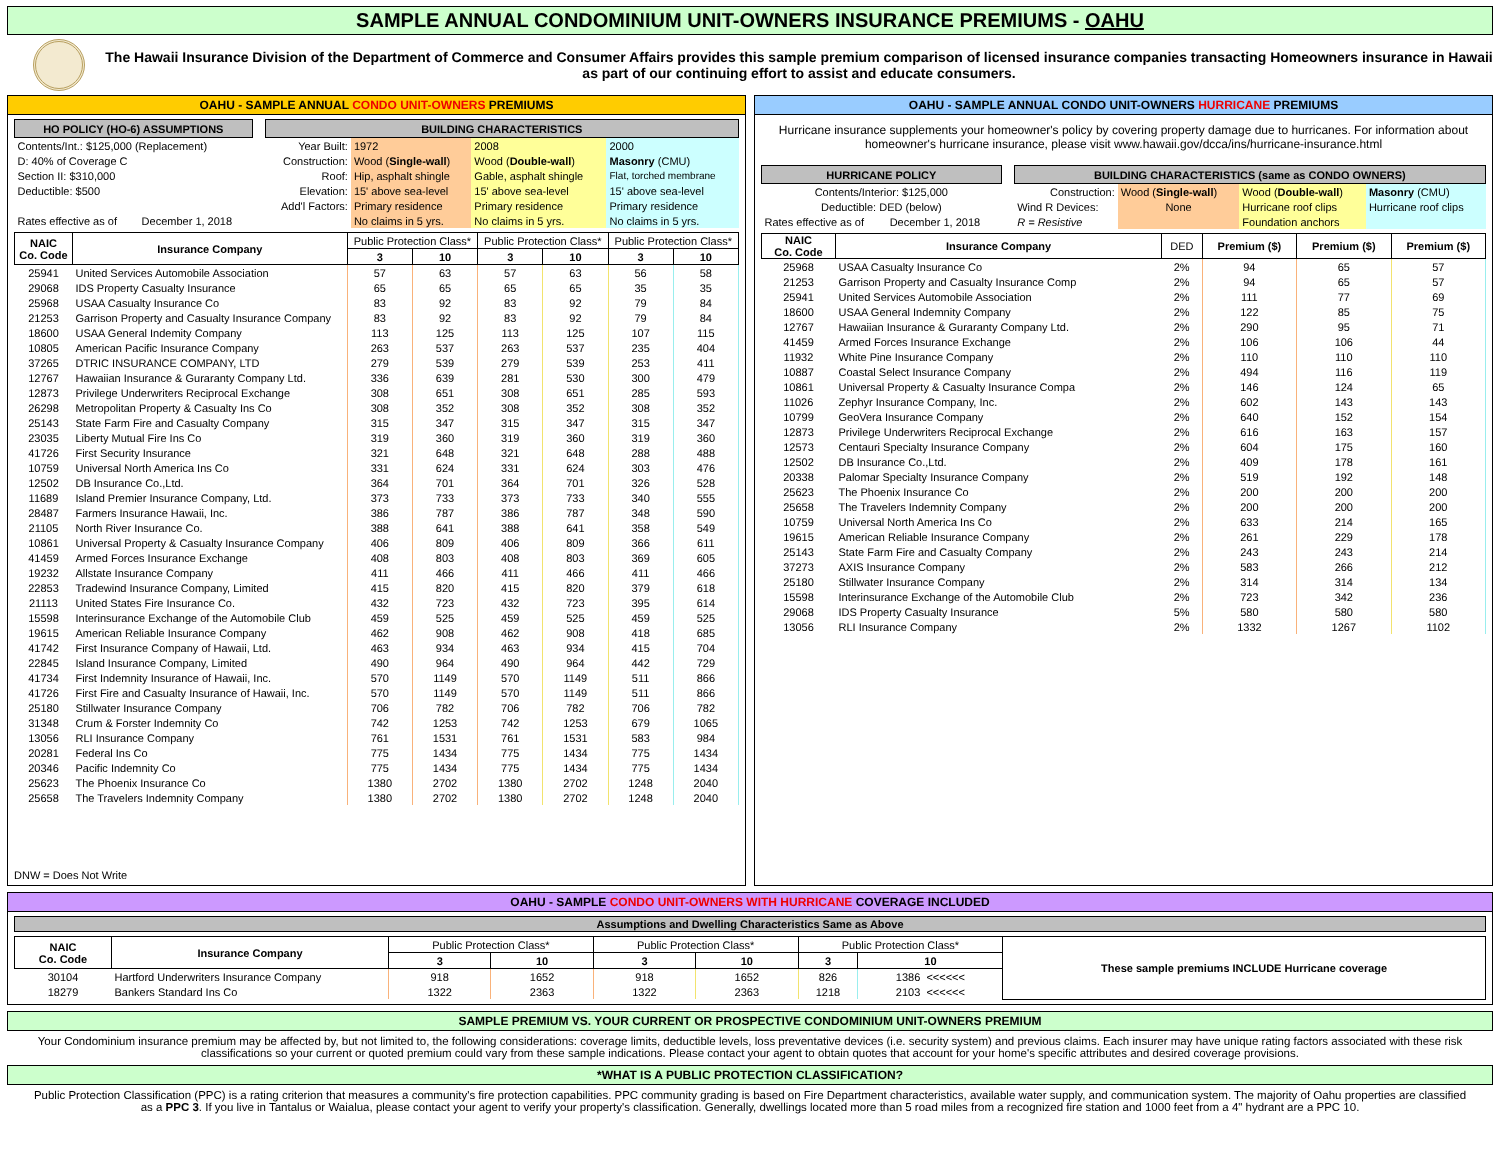SAMPLE ANNUAL CONDOMINIUM UNIT-OWNERS INSURANCE PREMIUMS - OAHU
The Hawaii Insurance Division of the Department of Commerce and Consumer Affairs provides this sample premium comparison of licensed insurance companies transacting Homeowners insurance in Hawaii as part of our continuing effort to assist and educate consumers.
OAHU - SAMPLE ANNUAL CONDO UNIT-OWNERS PREMIUMS
| HO POLICY (HO-6) ASSUMPTIONS | | | BUILDING CHARACTERISTICS | | | |
| Contents/Int.: $125,000 (Replacement) | | | Year Built: | 1972 | 2008 | 2000 |
| D: 40% of Coverage C | | | Construction: | Wood ( Single-wall ) | Wood ( Double-wall ) | Masonry (CMU) |
| Section II: $310,000 | | | Roof: | Hip, asphalt shingle | Gable, asphalt shingle | Flat, torched membrane |
| Deductible: $500 | | | Elevation: | 15' above sea-level | 15' above sea-level | 15' above sea-level |
| | | | Add'l Factors: | Primary residence | Primary residence | Primary residence |
| Rates effective as of | December 1, 2018 | | | No claims in 5 yrs. | No claims in 5 yrs. | No claims in 5 yrs. |
| NAIC Co. Code | Insurance Company | Public Protection Class* | | Public Protection Class* | | Public Protection Class* | |
| --- | --- | --- | --- | --- | --- | --- | --- |
| | | 3 | 10 | 3 | 10 | 3 | 10 |
| 25941 | United Services Automobile Association | 57 | 63 | 57 | 63 | 56 | 58 |
| 29068 | IDS Property Casualty Insurance | 65 | 65 | 65 | 65 | 35 | 35 |
| 25968 | USAA Casualty Insurance Co | 83 | 92 | 83 | 92 | 79 | 84 |
| 21253 | Garrison Property and Casualty Insurance Company | 83 | 92 | 83 | 92 | 79 | 84 |
| 18600 | USAA General Indemity Company | 113 | 125 | 113 | 125 | 107 | 115 |
| 10805 | American Pacific Insurance Company | 263 | 537 | 263 | 537 | 235 | 404 |
| 37265 | DTRIC INSURANCE COMPANY, LTD | 279 | 539 | 279 | 539 | 253 | 411 |
| 12767 | Hawaiian Insurance & Guraranty Company Ltd. | 336 | 639 | 281 | 530 | 300 | 479 |
| 12873 | Privilege Underwriters Reciprocal Exchange | 308 | 651 | 308 | 651 | 285 | 593 |
| 26298 | Metropolitan Property & Casualty Ins Co | 308 | 352 | 308 | 352 | 308 | 352 |
| 25143 | State Farm Fire and Casualty Company | 315 | 347 | 315 | 347 | 315 | 347 |
| 23035 | Liberty Mutual Fire Ins Co | 319 | 360 | 319 | 360 | 319 | 360 |
| 41726 | First Security Insurance | 321 | 648 | 321 | 648 | 288 | 488 |
| 10759 | Universal North America Ins Co | 331 | 624 | 331 | 624 | 303 | 476 |
| 12502 | DB Insurance Co.,Ltd. | 364 | 701 | 364 | 701 | 326 | 528 |
| 11689 | Island Premier Insurance Company, Ltd. | 373 | 733 | 373 | 733 | 340 | 555 |
| 28487 | Farmers Insurance Hawaii, Inc. | 386 | 787 | 386 | 787 | 348 | 590 |
| 21105 | North River Insurance Co. | 388 | 641 | 388 | 641 | 358 | 549 |
| 10861 | Universal Property & Casualty Insurance Company | 406 | 809 | 406 | 809 | 366 | 611 |
| 41459 | Armed Forces Insurance Exchange | 408 | 803 | 408 | 803 | 369 | 605 |
| 19232 | Allstate Insurance Company | 411 | 466 | 411 | 466 | 411 | 466 |
| 22853 | Tradewind Insurance Company, Limited | 415 | 820 | 415 | 820 | 379 | 618 |
| 21113 | United States Fire Insurance Co. | 432 | 723 | 432 | 723 | 395 | 614 |
| 15598 | Interinsurance Exchange of the Automobile Club | 459 | 525 | 459 | 525 | 459 | 525 |
| 19615 | American Reliable Insurance Company | 462 | 908 | 462 | 908 | 418 | 685 |
| 41742 | First Insurance Company of Hawaii, Ltd. | 463 | 934 | 463 | 934 | 415 | 704 |
| 22845 | Island Insurance Company, Limited | 490 | 964 | 490 | 964 | 442 | 729 |
| 41734 | First Indemnity Insurance of Hawaii, Inc. | 570 | 1149 | 570 | 1149 | 511 | 866 |
| 41726 | First Fire and Casualty Insurance of Hawaii, Inc. | 570 | 1149 | 570 | 1149 | 511 | 866 |
| 25180 | Stillwater Insurance Company | 706 | 782 | 706 | 782 | 706 | 782 |
| 31348 | Crum & Forster Indemnity Co | 742 | 1253 | 742 | 1253 | 679 | 1065 |
| 13056 | RLI Insurance Company | 761 | 1531 | 761 | 1531 | 583 | 984 |
| 20281 | Federal Ins Co | 775 | 1434 | 775 | 1434 | 775 | 1434 |
| 20346 | Pacific Indemnity Co | 775 | 1434 | 775 | 1434 | 775 | 1434 |
| 25623 | The Phoenix Insurance Co | 1380 | 2702 | 1380 | 2702 | 1248 | 2040 |
| 25658 | The Travelers Indemnity Company | 1380 | 2702 | 1380 | 2702 | 1248 | 2040 |
DNW = Does Not Write
OAHU - SAMPLE ANNUAL CONDO UNIT-OWNERS HURRICANE PREMIUMS
Hurricane insurance supplements your homeowner's policy by covering property damage due to hurricanes. For information about homeowner's hurricane insurance, please visit www.hawaii.gov/dcca/ins/hurricane-insurance.html
| HURRICANE POLICY | | | BUILDING CHARACTERISTICS (same as CONDO OWNERS) | | | |
| Contents/Interior: $125,000 | | | Construction: | Wood ( Single-wall ) | Wood ( Double-wall ) | Masonry (CMU) |
| Deductible: DED (below) | | | Wind R Devices: | None | Hurricane roof clips | Hurricane roof clips |
| Rates effective as of | December 1, 2018 | | R = Resistive | | Foundation anchors | |
| NAIC Co. Code | Insurance Company | DED | Premium ($) | Premium ($) | Premium ($) |
| --- | --- | --- | --- | --- | --- |
| 25968 | USAA Casualty Insurance Co | 2% | 94 | 65 | 57 |
| 21253 | Garrison Property and Casualty Insurance Comp | 2% | 94 | 65 | 57 |
| 25941 | United Services Automobile Association | 2% | 111 | 77 | 69 |
| 18600 | USAA General Indemnity Company | 2% | 122 | 85 | 75 |
| 12767 | Hawaiian Insurance & Guraranty Company Ltd. | 2% | 290 | 95 | 71 |
| 41459 | Armed Forces Insurance Exchange | 2% | 106 | 106 | 44 |
| 11932 | White Pine Insurance Company | 2% | 110 | 110 | 110 |
| 10887 | Coastal Select Insurance Company | 2% | 494 | 116 | 119 |
| 10861 | Universal Property & Casualty Insurance Compa | 2% | 146 | 124 | 65 |
| 11026 | Zephyr Insurance Company, Inc. | 2% | 602 | 143 | 143 |
| 10799 | GeoVera Insurance Company | 2% | 640 | 152 | 154 |
| 12873 | Privilege Underwriters Reciprocal Exchange | 2% | 616 | 163 | 157 |
| 12573 | Centauri Specialty Insurance Company | 2% | 604 | 175 | 160 |
| 12502 | DB Insurance Co.,Ltd. | 2% | 409 | 178 | 161 |
| 20338 | Palomar Specialty Insurance Company | 2% | 519 | 192 | 148 |
| 25623 | The Phoenix Insurance Co | 2% | 200 | 200 | 200 |
| 25658 | The Travelers Indemnity Company | 2% | 200 | 200 | 200 |
| 10759 | Universal North America Ins Co | 2% | 633 | 214 | 165 |
| 19615 | American Reliable Insurance Company | 2% | 261 | 229 | 178 |
| 25143 | State Farm Fire and Casualty Company | 2% | 243 | 243 | 214 |
| 37273 | AXIS Insurance Company | 2% | 583 | 266 | 212 |
| 25180 | Stillwater Insurance Company | 2% | 314 | 314 | 134 |
| 15598 | Interinsurance Exchange of the Automobile Club | 2% | 723 | 342 | 236 |
| 29068 | IDS Property Casualty Insurance | 5% | 580 | 580 | 580 |
| 13056 | RLI Insurance Company | 2% | 1332 | 1267 | 1102 |
OAHU - SAMPLE CONDO UNIT-OWNERS WITH HURRICANE COVERAGE INCLUDED
Assumptions and Dwelling Characteristics Same as Above
| NAIC Co. Code | Insurance Company | Public Protection Class* | | Public Protection Class* | | Public Protection Class* | | These sample premiums INCLUDE Hurricane coverage |
| --- | --- | --- | --- | --- | --- | --- | --- | --- |
| | | 3 | 10 | 3 | 10 | 3 | 10 | |
| 30104 | Hartford Underwriters Insurance Company | 918 | 1652 | 918 | 1652 | 826 | 1386 <<<<<< | |
| 18279 | Bankers Standard Ins Co | 1322 | 2363 | 1322 | 2363 | 1218 | 2103 <<<<<< | |
SAMPLE PREMIUM VS. YOUR CURRENT OR PROSPECTIVE CONDOMINIUM UNIT-OWNERS PREMIUM
Your Condominium insurance premium may be affected by, but not limited to, the following considerations: coverage limits, deductible levels, loss preventative devices (i.e. security system) and previous claims. Each insurer may have unique rating factors associated with these risk classifications so your current or quoted premium could vary from these sample indications. Please contact your agent to obtain quotes that account for your home's specific attributes and desired coverage provisions.
*WHAT IS A PUBLIC PROTECTION CLASSIFICATION?
Public Protection Classification (PPC) is a rating criterion that measures a community's fire protection capabilities. PPC community grading is based on Fire Department characteristics, available water supply, and communication system. The majority of Oahu properties are classified as a PPC 3. If you live in Tantalus or Waialua, please contact your agent to verify your property's classification. Generally, dwellings located more than 5 road miles from a recognized fire station and 1000 feet from a 4" hydrant are a PPC 10.